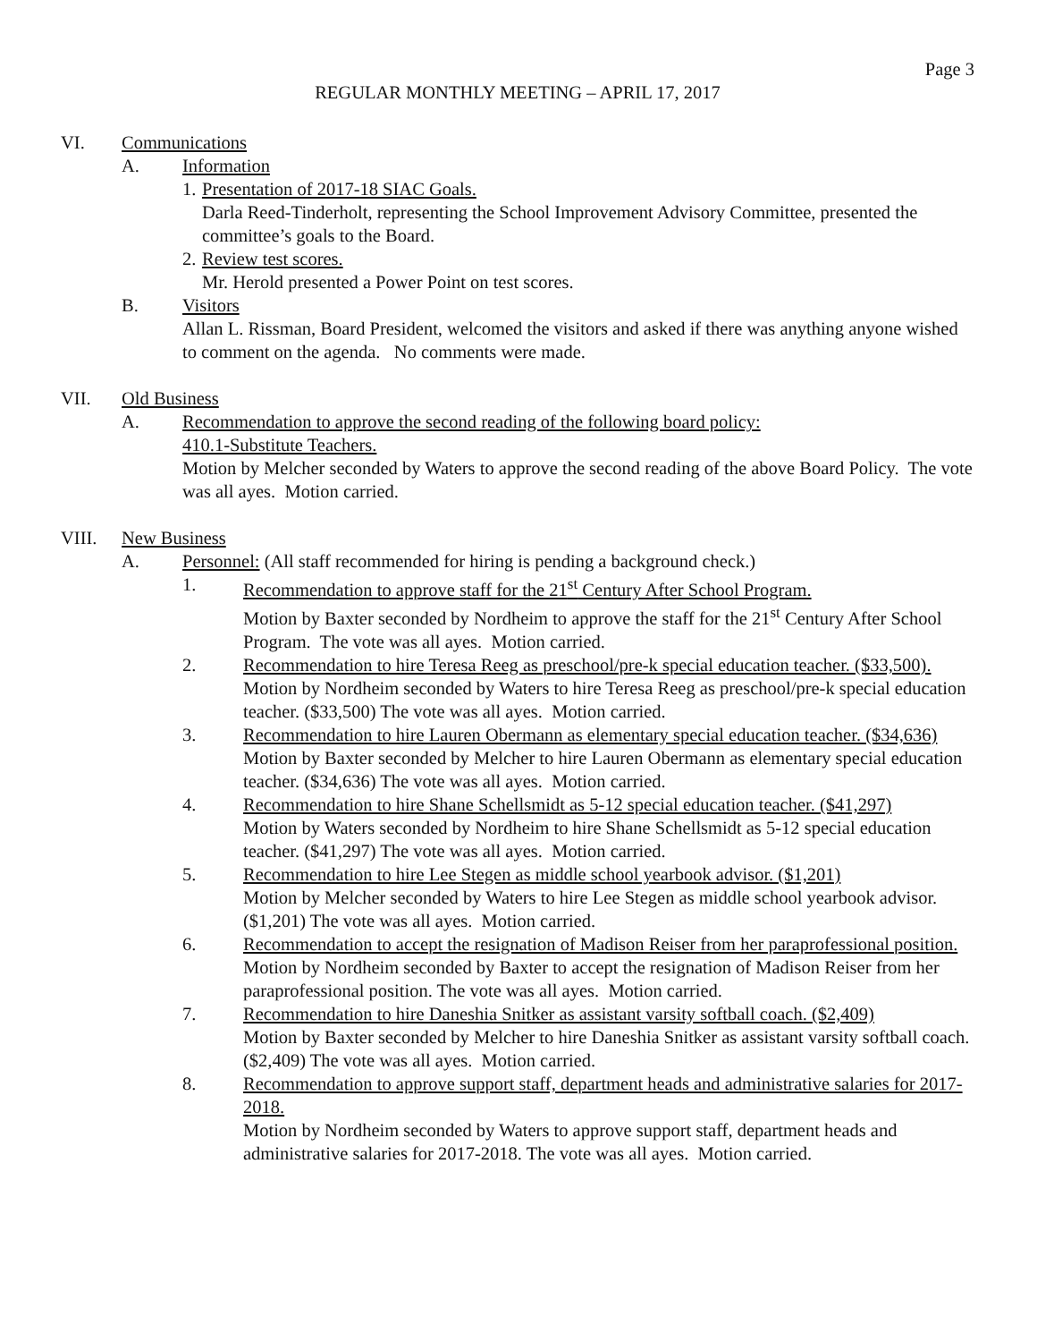Page 3
REGULAR MONTHLY MEETING – APRIL 17, 2017
VI. Communications
A. Information
1.
Presentation of 2017-18 SIAC Goals.
Darla Reed-Tinderholt, representing the School Improvement Advisory Committee, presented the committee’s goals to the Board.
2.
Review test scores.
Mr. Herold presented a Power Point on test scores.
B. Visitors
Allan L. Rissman, Board President, welcomed the visitors and asked if there was anything anyone wished to comment on the agenda. No comments were made.
VII. Old Business
A. Recommendation to approve the second reading of the following board policy:
410.1-Substitute Teachers.
Motion by Melcher seconded by Waters to approve the second reading of the above Board Policy. The vote was all ayes. Motion carried.
VIII. New Business
A. Personnel: (All staff recommended for hiring is pending a background check.)
1. Recommendation to approve staff for the 21<sup>st</sup> Century After School Program.
Motion by Baxter seconded by Nordheim to approve the staff for the 21<sup>st</sup> Century After School Program. The vote was all ayes. Motion carried.
2. Recommendation to hire Teresa Reeg as preschool/pre-k special education teacher. ($33,500).
Motion by Nordheim seconded by Waters to hire Teresa Reeg as preschool/pre-k special education teacher. ($33,500) The vote was all ayes. Motion carried.
3. Recommendation to hire Lauren Obermann as elementary special education teacher. ($34,636)
Motion by Baxter seconded by Melcher to hire Lauren Obermann as elementary special education teacher. ($34,636) The vote was all ayes. Motion carried.
4. Recommendation to hire Shane Schellsmidt as 5-12 special education teacher. ($41,297)
Motion by Waters seconded by Nordheim to hire Shane Schellsmidt as 5-12 special education teacher. ($41,297) The vote was all ayes. Motion carried.
5. Recommendation to hire Lee Stegen as middle school yearbook advisor. ($1,201)
Motion by Melcher seconded by Waters to hire Lee Stegen as middle school yearbook advisor. ($1,201) The vote was all ayes. Motion carried.
6. Recommendation to accept the resignation of Madison Reiser from her paraprofessional position.
Motion by Nordheim seconded by Baxter to accept the resignation of Madison Reiser from her paraprofessional position. The vote was all ayes. Motion carried.
7. Recommendation to hire Daneshia Snitker as assistant varsity softball coach. ($2,409)
Motion by Baxter seconded by Melcher to hire Daneshia Snitker as assistant varsity softball coach. ($2,409) The vote was all ayes. Motion carried.
8. Recommendation to approve support staff, department heads and administrative salaries for 2017-2018.
Motion by Nordheim seconded by Waters to approve support staff, department heads and administrative salaries for 2017-2018. The vote was all ayes. Motion carried.